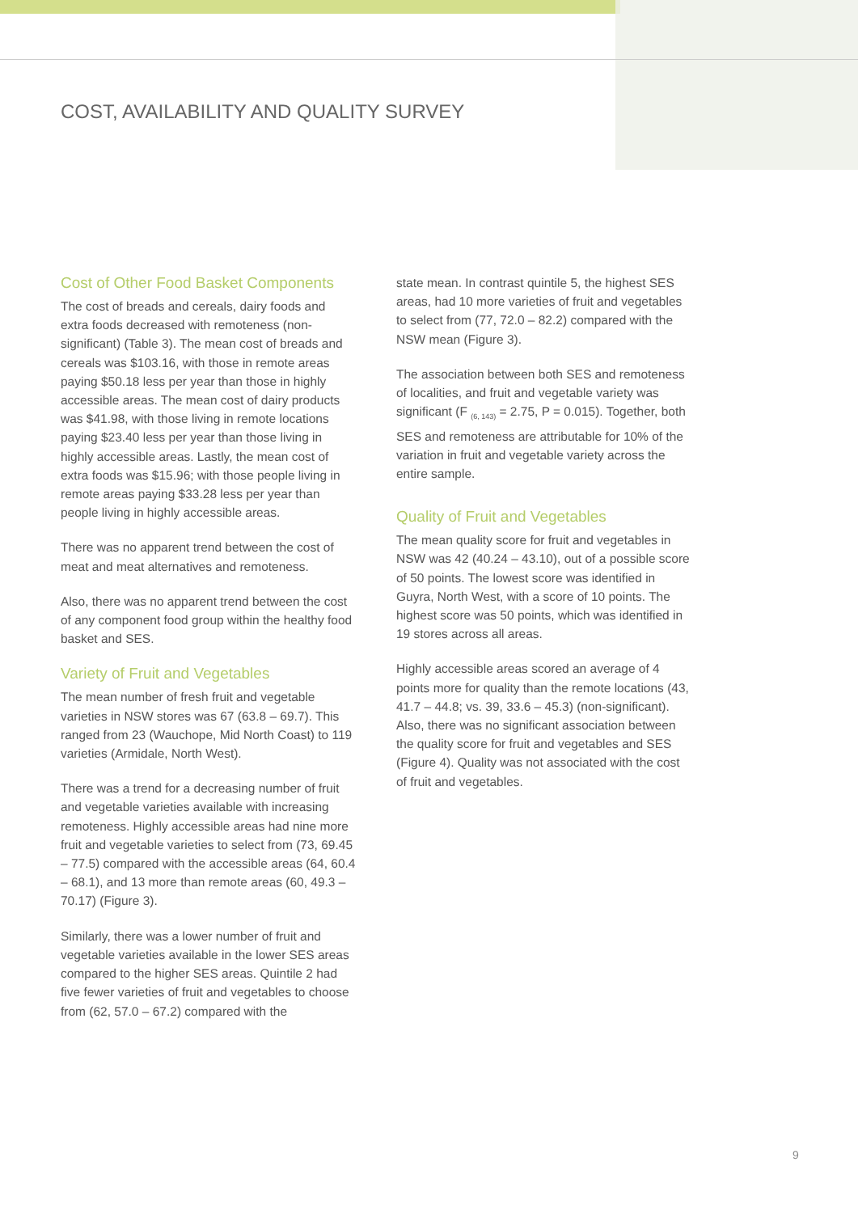COST, AVAILABILITY AND QUALITY SURVEY
Cost of Other Food Basket Components
The cost of breads and cereals, dairy foods and extra foods decreased with remoteness (non-significant) (Table 3). The mean cost of breads and cereals was $103.16, with those in remote areas paying $50.18 less per year than those in highly accessible areas. The mean cost of dairy products was $41.98, with those living in remote locations paying $23.40 less per year than those living in highly accessible areas. Lastly, the mean cost of extra foods was $15.96; with those people living in remote areas paying $33.28 less per year than people living in highly accessible areas.
There was no apparent trend between the cost of meat and meat alternatives and remoteness.
Also, there was no apparent trend between the cost of any component food group within the healthy food basket and SES.
Variety of Fruit and Vegetables
The mean number of fresh fruit and vegetable varieties in NSW stores was 67 (63.8 – 69.7). This ranged from 23 (Wauchope, Mid North Coast) to 119 varieties (Armidale, North West).
There was a trend for a decreasing number of fruit and vegetable varieties available with increasing remoteness. Highly accessible areas had nine more fruit and vegetable varieties to select from (73, 69.45 – 77.5) compared with the accessible areas (64, 60.4 – 68.1), and 13 more than remote areas (60, 49.3 – 70.17) (Figure 3).
Similarly, there was a lower number of fruit and vegetable varieties available in the lower SES areas compared to the higher SES areas. Quintile 2 had five fewer varieties of fruit and vegetables to choose from (62, 57.0 – 67.2) compared with the
state mean. In contrast quintile 5, the highest SES areas, had 10 more varieties of fruit and vegetables to select from (77, 72.0 – 82.2) compared with the NSW mean (Figure 3).
The association between both SES and remoteness of localities, and fruit and vegetable variety was significant (F <sub>(6, 143)</sub> = 2.75, P = 0.015). Together, both SES and remoteness are attributable for 10% of the variation in fruit and vegetable variety across the entire sample.
Quality of Fruit and Vegetables
The mean quality score for fruit and vegetables in NSW was 42 (40.24 – 43.10), out of a possible score of 50 points. The lowest score was identified in Guyra, North West, with a score of 10 points. The highest score was 50 points, which was identified in 19 stores across all areas.
Highly accessible areas scored an average of 4 points more for quality than the remote locations (43, 41.7 – 44.8; vs. 39, 33.6 – 45.3) (non-significant). Also, there was no significant association between the quality score for fruit and vegetables and SES (Figure 4). Quality was not associated with the cost of fruit and vegetables.
9